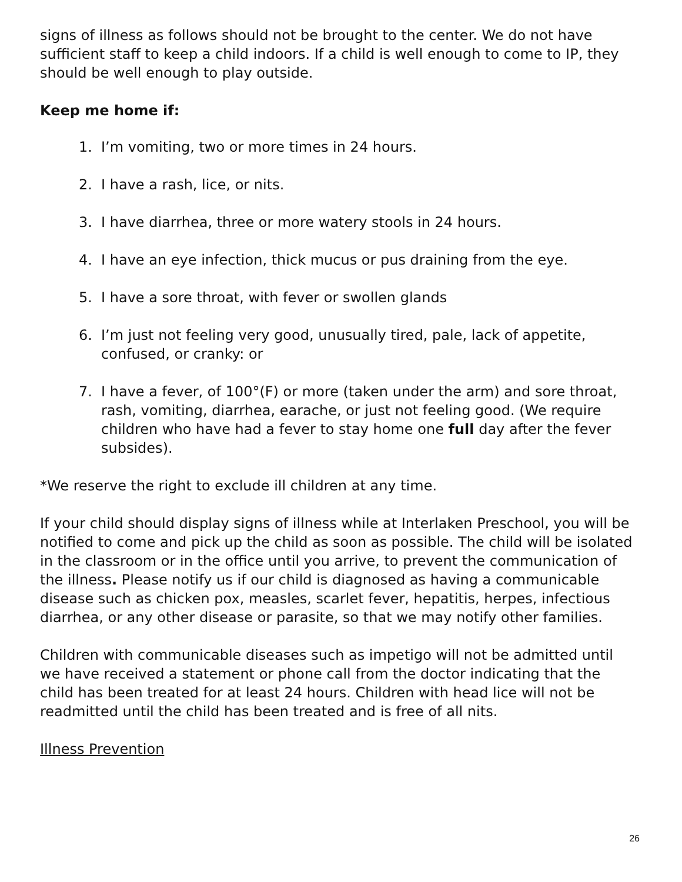signs of illness as follows should not be brought to the center. We do not have sufficient staff to keep a child indoors. If a child is well enough to come to IP, they should be well enough to play outside.
Keep me home if:
1. I’m vomiting, two or more times in 24 hours.
2. I have a rash, lice, or nits.
3. I have diarrhea, three or more watery stools in 24 hours.
4. I have an eye infection, thick mucus or pus draining from the eye.
5. I have a sore throat, with fever or swollen glands
6. I’m just not feeling very good, unusually tired, pale, lack of appetite, confused, or cranky: or
7. I have a fever, of 100°(F) or more (taken under the arm) and sore throat, rash, vomiting, diarrhea, earache, or just not feeling good. (We require children who have had a fever to stay home one full day after the fever subsides).
*We reserve the right to exclude ill children at any time.
If your child should display signs of illness while at Interlaken Preschool, you will be notified to come and pick up the child as soon as possible. The child will be isolated in the classroom or in the office until you arrive, to prevent the communication of the illness. Please notify us if our child is diagnosed as having a communicable disease such as chicken pox, measles, scarlet fever, hepatitis, herpes, infectious diarrhea, or any other disease or parasite, so that we may notify other families.
Children with communicable diseases such as impetigo will not be admitted until we have received a statement or phone call from the doctor indicating that the child has been treated for at least 24 hours. Children with head lice will not be readmitted until the child has been treated and is free of all nits.
Illness Prevention
26